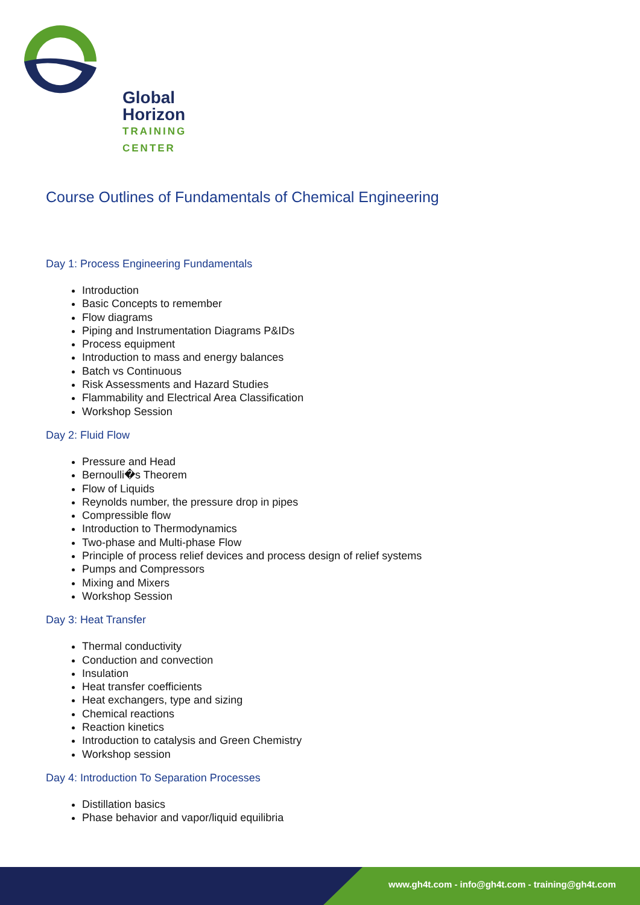Global Horizon
TRAINING CENTER
Course Outlines of Fundamentals of Chemical Engineering
Day 1: Process Engineering Fundamentals
Introduction
Basic Concepts to remember
Flow diagrams
Piping and Instrumentation Diagrams P&IDs
Process equipment
Introduction to mass and energy balances
Batch vs Continuous
Risk Assessments and Hazard Studies
Flammability and Electrical Area Classification
Workshop Session
Day 2: Fluid Flow
Pressure and Head
Bernoulli�s Theorem
Flow of Liquids
Reynolds number, the pressure drop in pipes
Compressible flow
Introduction to Thermodynamics
Two-phase and Multi-phase Flow
Principle of process relief devices and process design of relief systems
Pumps and Compressors
Mixing and Mixers
Workshop Session
Day 3: Heat Transfer
Thermal conductivity
Conduction and convection
Insulation
Heat transfer coefficients
Heat exchangers, type and sizing
Chemical reactions
Reaction kinetics
Introduction to catalysis and Green Chemistry
Workshop session
Day 4: Introduction To Separation Processes
Distillation basics
Phase behavior and vapor/liquid equilibria
www.gh4t.com - info@gh4t.com - training@gh4t.com